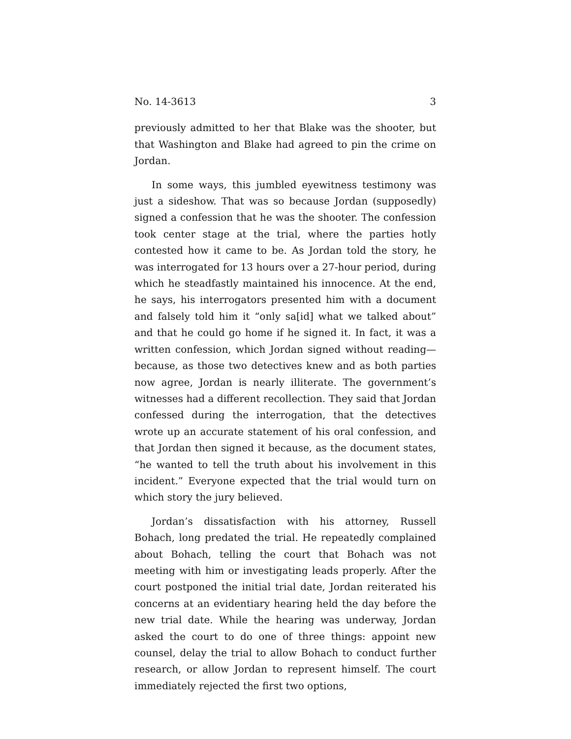No. 14-3613 3
previously admitted to her that Blake was the shooter, but that Washington and Blake had agreed to pin the crime on Jordan.
In some ways, this jumbled eyewitness testimony was just a sideshow. That was so because Jordan (supposedly) signed a confession that he was the shooter. The confession took center stage at the trial, where the parties hotly contested how it came to be. As Jordan told the story, he was interrogated for 13 hours over a 27-hour period, during which he steadfastly maintained his innocence. At the end, he says, his interrogators presented him with a document and falsely told him it “only sa[id] what we talked about” and that he could go home if he signed it. In fact, it was a written confession, which Jordan signed without reading—because, as those two detectives knew and as both parties now agree, Jordan is nearly illiterate. The government’s witnesses had a different recollection. They said that Jordan confessed during the interrogation, that the detectives wrote up an accurate statement of his oral confession, and that Jordan then signed it because, as the document states, “he wanted to tell the truth about his involvement in this incident.” Everyone expected that the trial would turn on which story the jury believed.
Jordan’s dissatisfaction with his attorney, Russell Bohach, long predated the trial. He repeatedly complained about Bohach, telling the court that Bohach was not meeting with him or investigating leads properly. After the court postponed the initial trial date, Jordan reiterated his concerns at an evidentiary hearing held the day before the new trial date. While the hearing was underway, Jordan asked the court to do one of three things: appoint new counsel, delay the trial to allow Bohach to conduct further research, or allow Jordan to represent himself. The court immediately rejected the first two options,